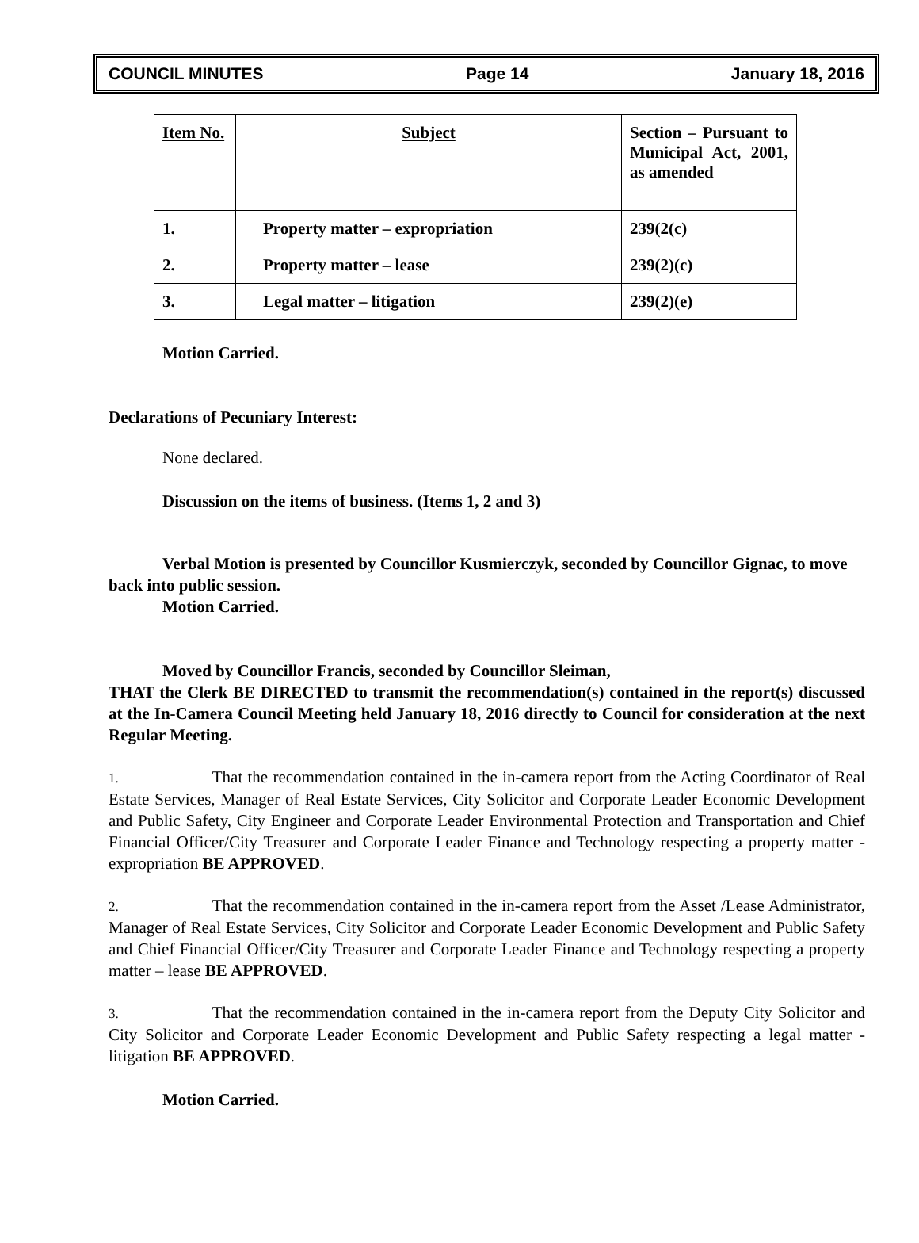COUNCIL MINUTES Page 14 January 18, 2016
| Item No. | Subject | Section – Pursuant to Municipal Act, 2001, as amended |
| 1. | Property matter – expropriation | 239(2(c) |
| 2. | Property matter – lease | 239(2)(c) |
| 3. | Legal matter – litigation | 239(2)(e) |
Motion Carried.
Declarations of Pecuniary Interest:
None declared.
Discussion on the items of business. (Items 1, 2 and 3)
Verbal Motion is presented by Councillor Kusmierczyk, seconded by Councillor Gignac, to move back into public session.
Motion Carried.
Moved by Councillor Francis, seconded by Councillor Sleiman,
THAT the Clerk BE DIRECTED to transmit the recommendation(s) contained in the report(s) discussed at the In-Camera Council Meeting held January 18, 2016 directly to Council for consideration at the next Regular Meeting.
1. That the recommendation contained in the in-camera report from the Acting Coordinator of Real Estate Services, Manager of Real Estate Services, City Solicitor and Corporate Leader Economic Development and Public Safety, City Engineer and Corporate Leader Environmental Protection and Transportation and Chief Financial Officer/City Treasurer and Corporate Leader Finance and Technology respecting a property matter - expropriation BE APPROVED.
2. That the recommendation contained in the in-camera report from the Asset /Lease Administrator, Manager of Real Estate Services, City Solicitor and Corporate Leader Economic Development and Public Safety and Chief Financial Officer/City Treasurer and Corporate Leader Finance and Technology respecting a property matter – lease BE APPROVED.
3. That the recommendation contained in the in-camera report from the Deputy City Solicitor and City Solicitor and Corporate Leader Economic Development and Public Safety respecting a legal matter - litigation BE APPROVED.
Motion Carried.